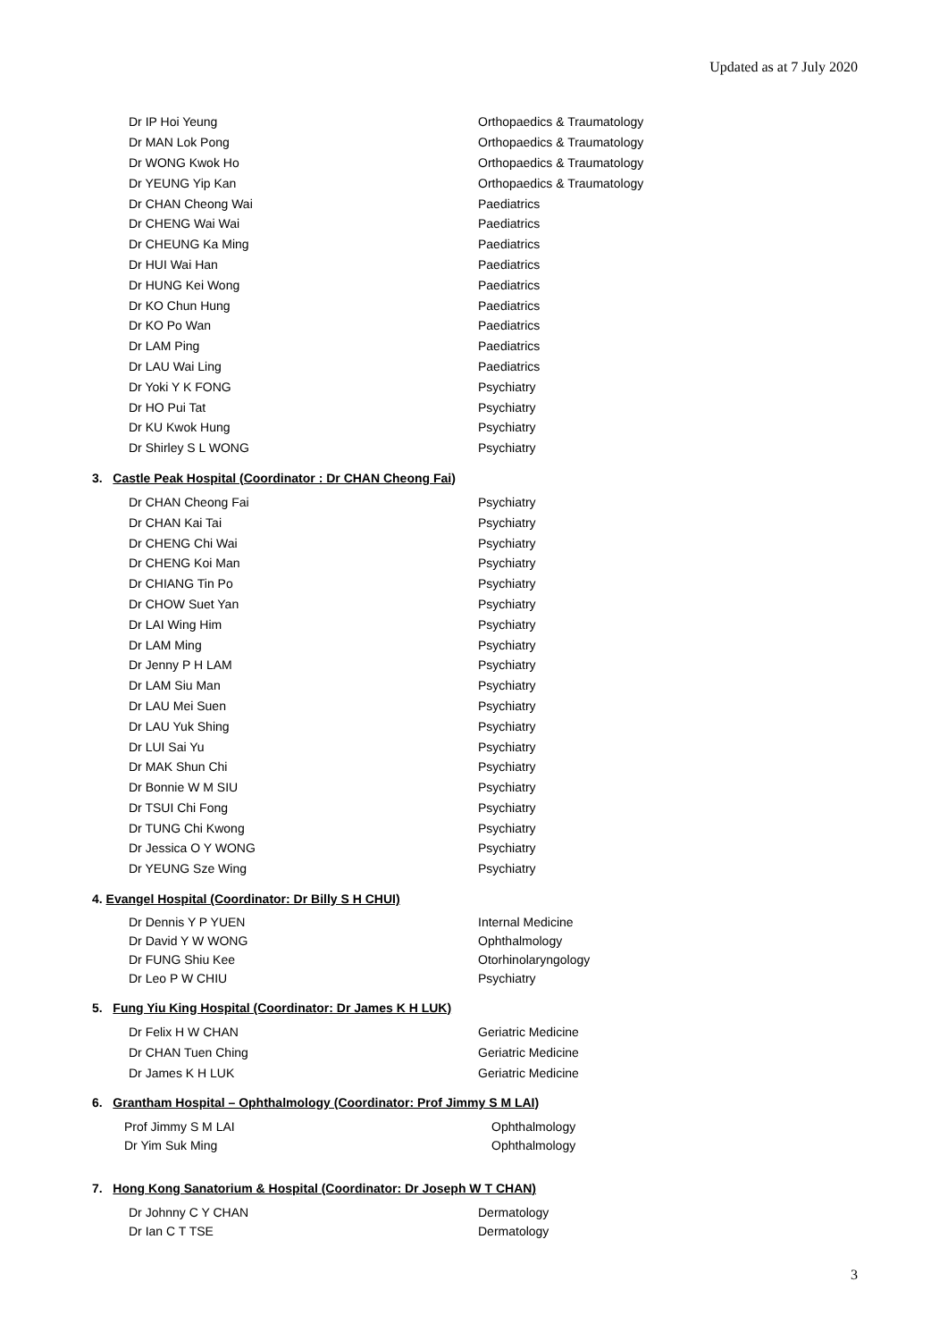Updated as at 7 July 2020
| Dr IP Hoi Yeung | Orthopaedics & Traumatology |
| Dr MAN Lok Pong | Orthopaedics & Traumatology |
| Dr WONG Kwok Ho | Orthopaedics & Traumatology |
| Dr YEUNG Yip Kan | Orthopaedics & Traumatology |
| Dr CHAN Cheong Wai | Paediatrics |
| Dr CHENG Wai Wai | Paediatrics |
| Dr CHEUNG Ka Ming | Paediatrics |
| Dr HUI Wai Han | Paediatrics |
| Dr HUNG Kei Wong | Paediatrics |
| Dr KO Chun Hung | Paediatrics |
| Dr KO Po Wan | Paediatrics |
| Dr LAM Ping | Paediatrics |
| Dr LAU Wai Ling | Paediatrics |
| Dr Yoki Y K FONG | Psychiatry |
| Dr HO Pui Tat | Psychiatry |
| Dr KU Kwok Hung | Psychiatry |
| Dr Shirley S L WONG | Psychiatry |
3. Castle Peak Hospital (Coordinator : Dr CHAN Cheong Fai)
| Dr CHAN Cheong Fai | Psychiatry |
| Dr CHAN Kai Tai | Psychiatry |
| Dr CHENG Chi Wai | Psychiatry |
| Dr CHENG Koi Man | Psychiatry |
| Dr CHIANG Tin Po | Psychiatry |
| Dr CHOW Suet Yan | Psychiatry |
| Dr LAI Wing Him | Psychiatry |
| Dr LAM Ming | Psychiatry |
| Dr Jenny P H LAM | Psychiatry |
| Dr LAM Siu Man | Psychiatry |
| Dr LAU Mei Suen | Psychiatry |
| Dr LAU Yuk Shing | Psychiatry |
| Dr LUI Sai Yu | Psychiatry |
| Dr MAK Shun Chi | Psychiatry |
| Dr Bonnie W M SIU | Psychiatry |
| Dr TSUI Chi Fong | Psychiatry |
| Dr TUNG Chi Kwong | Psychiatry |
| Dr Jessica O Y WONG | Psychiatry |
| Dr YEUNG Sze Wing | Psychiatry |
4. Evangel Hospital (Coordinator: Dr Billy S H CHUI)
| Dr Dennis Y P YUEN | Internal Medicine |
| Dr David Y W WONG | Ophthalmology |
| Dr FUNG Shiu Kee | Otorhinolaryngology |
| Dr Leo P W CHIU | Psychiatry |
5. Fung Yiu King Hospital (Coordinator: Dr James K H LUK)
| Dr Felix H W CHAN | Geriatric Medicine |
| Dr CHAN Tuen Ching | Geriatric Medicine |
| Dr James K H LUK | Geriatric Medicine |
6. Grantham Hospital – Ophthalmology (Coordinator: Prof Jimmy S M LAI)
| Prof Jimmy S M LAI | Ophthalmology |
| Dr Yim Suk Ming | Ophthalmology |
7. Hong Kong Sanatorium & Hospital (Coordinator: Dr Joseph W T CHAN)
| Dr Johnny C Y CHAN | Dermatology |
| Dr Ian C T TSE | Dermatology |
3